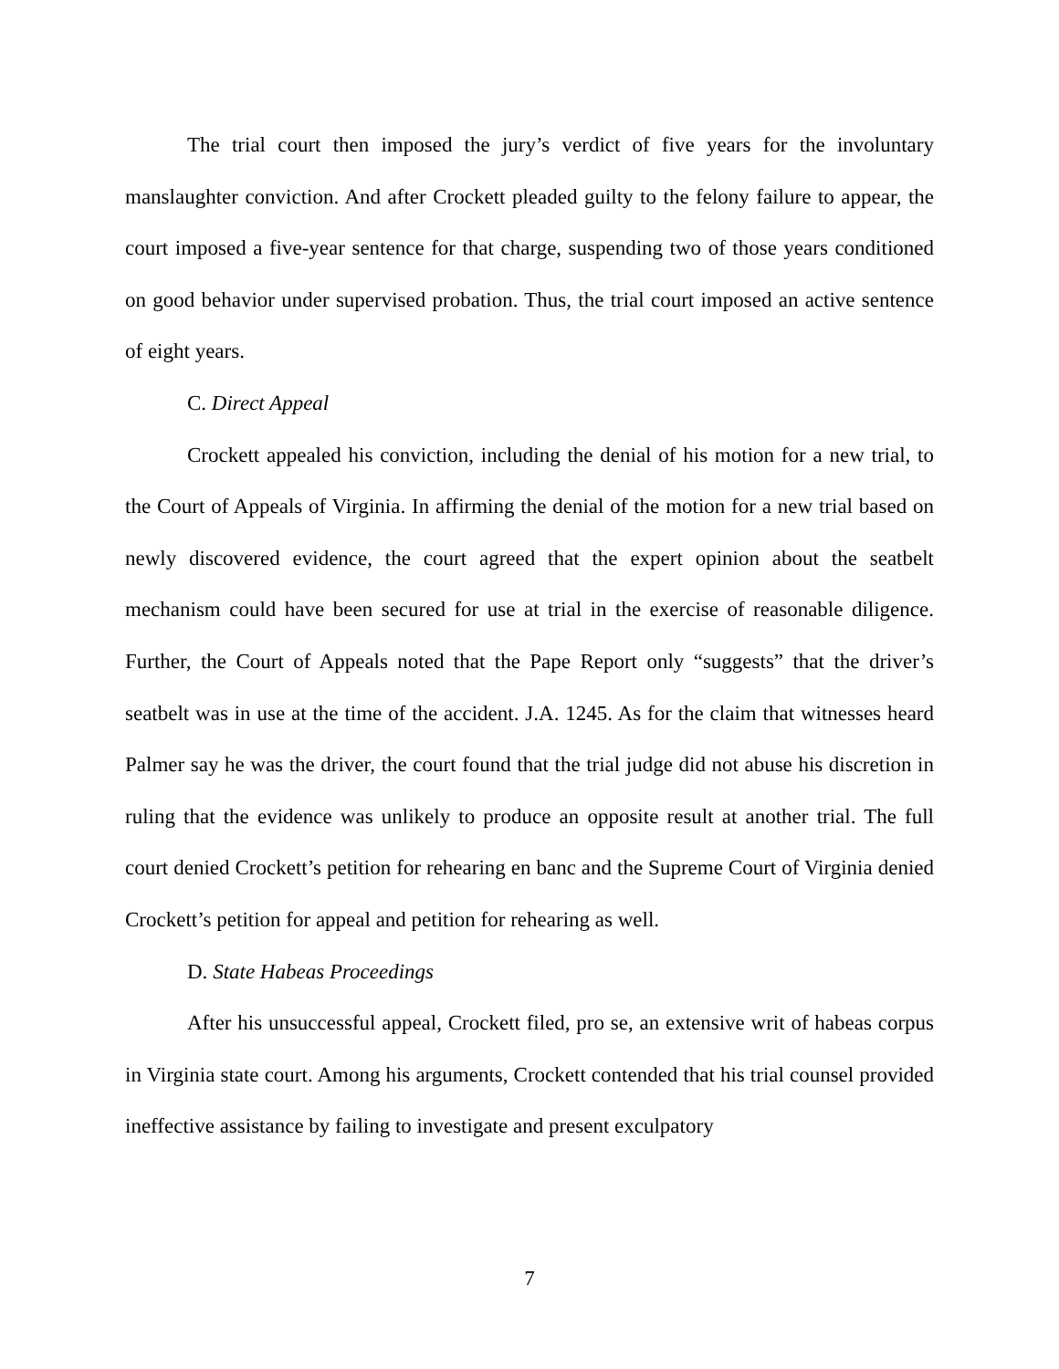The trial court then imposed the jury’s verdict of five years for the involuntary manslaughter conviction. And after Crockett pleaded guilty to the felony failure to appear, the court imposed a five-year sentence for that charge, suspending two of those years conditioned on good behavior under supervised probation. Thus, the trial court imposed an active sentence of eight years.
C. Direct Appeal
Crockett appealed his conviction, including the denial of his motion for a new trial, to the Court of Appeals of Virginia. In affirming the denial of the motion for a new trial based on newly discovered evidence, the court agreed that the expert opinion about the seatbelt mechanism could have been secured for use at trial in the exercise of reasonable diligence. Further, the Court of Appeals noted that the Pape Report only “suggests” that the driver’s seatbelt was in use at the time of the accident. J.A. 1245. As for the claim that witnesses heard Palmer say he was the driver, the court found that the trial judge did not abuse his discretion in ruling that the evidence was unlikely to produce an opposite result at another trial. The full court denied Crockett’s petition for rehearing en banc and the Supreme Court of Virginia denied Crockett’s petition for appeal and petition for rehearing as well.
D. State Habeas Proceedings
After his unsuccessful appeal, Crockett filed, pro se, an extensive writ of habeas corpus in Virginia state court. Among his arguments, Crockett contended that his trial counsel provided ineffective assistance by failing to investigate and present exculpatory
7